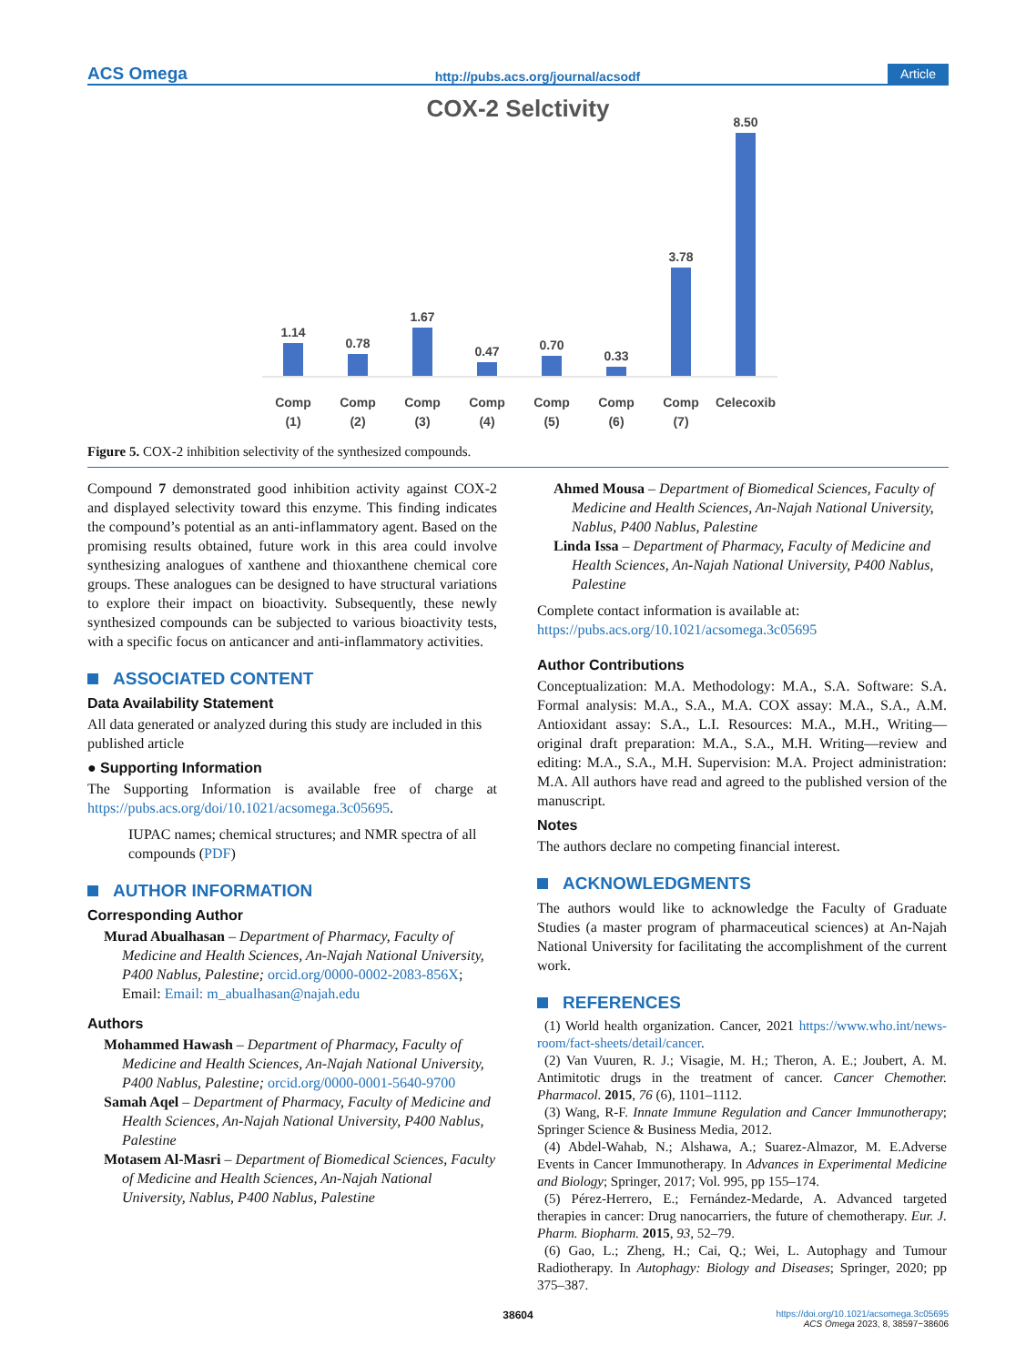ACS Omega http://pubs.acs.org/journal/acsodf Article
COX-2 Selctivity
1.14
0.78
1.67
0.47
0.70
0.33
3.78
8.50
Comp
(1)
Comp
(2)
Comp
(3)
Comp
(4)
Comp
(5)
Comp
(6)
Comp
(7)
Celecoxib
Figure 5. COX-2 inhibition selectivity of the synthesized compounds.
Compound 7 demonstrated good inhibition activity against COX-2 and displayed selectivity toward this enzyme. This finding indicates the compound’s potential as an anti-inflammatory agent. Based on the promising results obtained, future work in this area could involve synthesizing analogues of xanthene and thioxanthene chemical core groups. These analogues can be designed to have structural variations to explore their impact on bioactivity. Subsequently, these newly synthesized compounds can be subjected to various bioactivity tests, with a specific focus on anticancer and anti-inflammatory activities.
ASSOCIATED CONTENT
Data Availability Statement
All data generated or analyzed during this study are included in this published article
● Supporting Information
The Supporting Information is available free of charge at https://pubs.acs.org/doi/10.1021/acsomega.3c05695.
IUPAC names; chemical structures; and NMR spectra of all compounds (PDF)
AUTHOR INFORMATION
Corresponding Author
Murad Abualhasan – Department of Pharmacy, Faculty of Medicine and Health Sciences, An-Najah National University, P400 Nablus, Palestine; orcid.org/0000-0002-2083-856X; Email: Email: m_abualhasan@najah.edu
Authors
Mohammed Hawash – Department of Pharmacy, Faculty of Medicine and Health Sciences, An-Najah National University, P400 Nablus, Palestine; orcid.org/0000-0001-5640-9700
Samah Aqel – Department of Pharmacy, Faculty of Medicine and Health Sciences, An-Najah National University, P400 Nablus, Palestine
Motasem Al-Masri – Department of Biomedical Sciences, Faculty of Medicine and Health Sciences, An-Najah National University, Nablus, P400 Nablus, Palestine
Ahmed Mousa – Department of Biomedical Sciences, Faculty of Medicine and Health Sciences, An-Najah National University, Nablus, P400 Nablus, Palestine
Linda Issa – Department of Pharmacy, Faculty of Medicine and Health Sciences, An-Najah National University, P400 Nablus, Palestine
Complete contact information is available at: https://pubs.acs.org/10.1021/acsomega.3c05695
Author Contributions
Conceptualization: M.A. Methodology: M.A., S.A. Software: S.A. Formal analysis: M.A., S.A., M.A. COX assay: M.A., S.A., A.M. Antioxidant assay: S.A., L.I. Resources: M.A., M.H., Writing—original draft preparation: M.A., S.A., M.H. Writing—review and editing: M.A., S.A., M.H. Supervision: M.A. Project administration: M.A. All authors have read and agreed to the published version of the manuscript.
Notes
The authors declare no competing financial interest.
ACKNOWLEDGMENTS
The authors would like to acknowledge the Faculty of Graduate Studies (a master program of pharmaceutical sciences) at An-Najah National University for facilitating the accomplishment of the current work.
REFERENCES
(1) World health organization. Cancer, 2021 https://www.who.int/news-room/fact-sheets/detail/cancer.
(2) Van Vuuren, R. J.; Visagie, M. H.; Theron, A. E.; Joubert, A. M. Antimitotic drugs in the treatment of cancer. Cancer Chemother. Pharmacol. 2015, 76 (6), 1101–1112.
(3) Wang, R-F. Innate Immune Regulation and Cancer Immunotherapy; Springer Science & Business Media, 2012.
(4) Abdel-Wahab, N.; Alshawa, A.; Suarez-Almazor, M. E.Adverse Events in Cancer Immunotherapy. In Advances in Experimental Medicine and Biology; Springer, 2017; Vol. 995, pp 155–174.
(5) Pérez-Herrero, E.; Fernández-Medarde, A. Advanced targeted therapies in cancer: Drug nanocarriers, the future of chemotherapy. Eur. J. Pharm. Biopharm. 2015, 93, 52–79.
(6) Gao, L.; Zheng, H.; Cai, Q.; Wei, L. Autophagy and Tumour Radiotherapy. In Autophagy: Biology and Diseases; Springer, 2020; pp 375–387.
38604 https://doi.org/10.1021/acsomega.3c05695
ACS Omega 2023, 8, 38597−38606